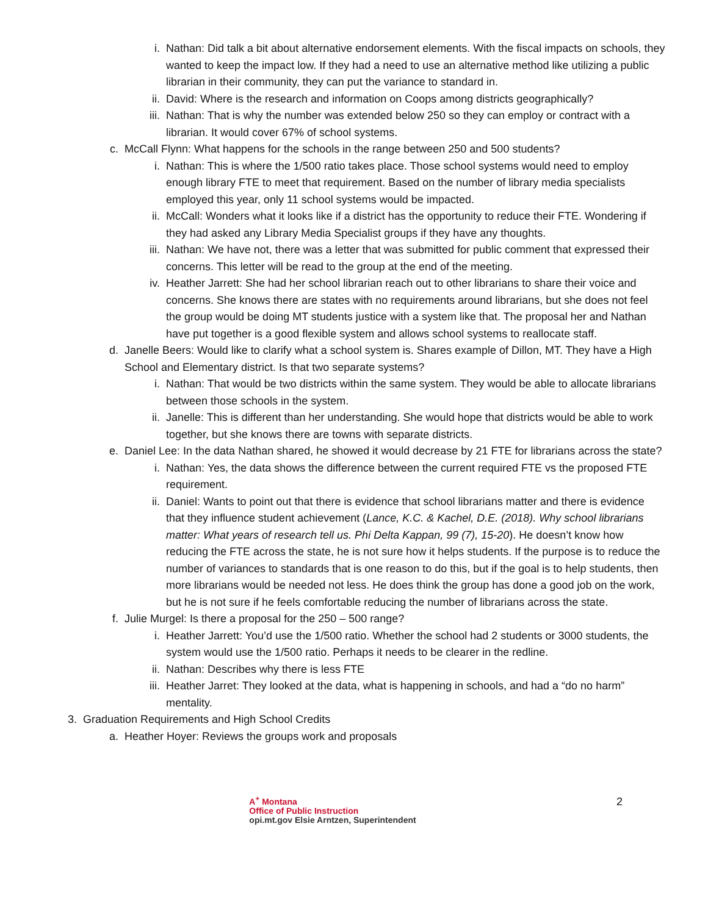i. Nathan: Did talk a bit about alternative endorsement elements. With the fiscal impacts on schools, they wanted to keep the impact low. If they had a need to use an alternative method like utilizing a public librarian in their community, they can put the variance to standard in.
ii. David: Where is the research and information on Coops among districts geographically?
iii. Nathan: That is why the number was extended below 250 so they can employ or contract with a librarian. It would cover 67% of school systems.
c. McCall Flynn: What happens for the schools in the range between 250 and 500 students?
i. Nathan: This is where the 1/500 ratio takes place. Those school systems would need to employ enough library FTE to meet that requirement. Based on the number of library media specialists employed this year, only 11 school systems would be impacted.
ii. McCall: Wonders what it looks like if a district has the opportunity to reduce their FTE. Wondering if they had asked any Library Media Specialist groups if they have any thoughts.
iii. Nathan: We have not, there was a letter that was submitted for public comment that expressed their concerns. This letter will be read to the group at the end of the meeting.
iv. Heather Jarrett: She had her school librarian reach out to other librarians to share their voice and concerns. She knows there are states with no requirements around librarians, but she does not feel the group would be doing MT students justice with a system like that. The proposal her and Nathan have put together is a good flexible system and allows school systems to reallocate staff.
d. Janelle Beers: Would like to clarify what a school system is. Shares example of Dillon, MT. They have a High School and Elementary district. Is that two separate systems?
i. Nathan: That would be two districts within the same system. They would be able to allocate librarians between those schools in the system.
ii. Janelle: This is different than her understanding. She would hope that districts would be able to work together, but she knows there are towns with separate districts.
e. Daniel Lee: In the data Nathan shared, he showed it would decrease by 21 FTE for librarians across the state?
i. Nathan: Yes, the data shows the difference between the current required FTE vs the proposed FTE requirement.
ii. Daniel: Wants to point out that there is evidence that school librarians matter and there is evidence that they influence student achievement (Lance, K.C. & Kachel, D.E. (2018). Why school librarians matter: What years of research tell us. Phi Delta Kappan, 99 (7), 15-20). He doesn’t know how reducing the FTE across the state, he is not sure how it helps students. If the purpose is to reduce the number of variances to standards that is one reason to do this, but if the goal is to help students, then more librarians would be needed not less. He does think the group has done a good job on the work, but he is not sure if he feels comfortable reducing the number of librarians across the state.
f. Julie Murgel: Is there a proposal for the 250 – 500 range?
i. Heather Jarrett: You’d use the 1/500 ratio. Whether the school had 2 students or 3000 students, the system would use the 1/500 ratio. Perhaps it needs to be clearer in the redline.
ii. Nathan: Describes why there is less FTE
iii. Heather Jarret: They looked at the data, what is happening in schools, and had a “do no harm” mentality.
3. Graduation Requirements and High School Credits
a. Heather Hoyer: Reviews the groups work and proposals
A<sup>+</sup> Montana
Office of Public Instruction
opi.mt.gov Elsie Arntzen, Superintendent
2